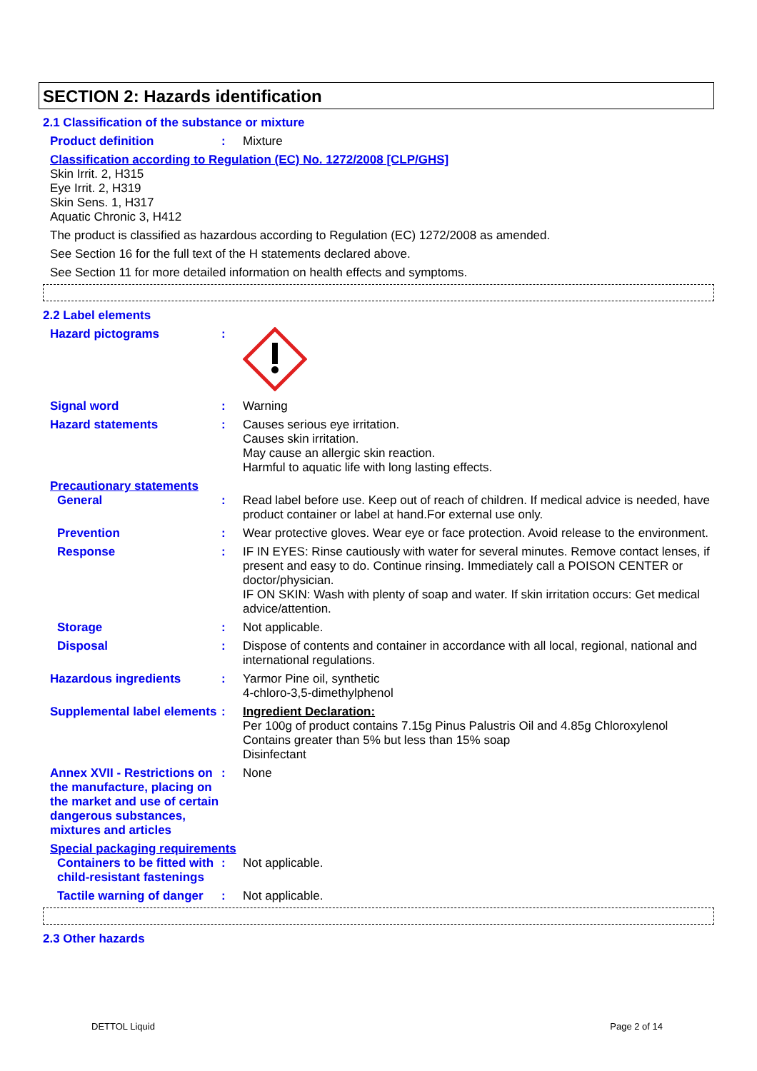SECTION 2: Hazards identification
2.1 Classification of the substance or mixture
Product definition : Mixture
Classification according to Regulation (EC) No. 1272/2008 [CLP/GHS]
Skin Irrit. 2, H315
Eye Irrit. 2, H319
Skin Sens. 1, H317
Aquatic Chronic 3, H412
The product is classified as hazardous according to Regulation (EC) 1272/2008 as amended.
See Section 16 for the full text of the H statements declared above.
See Section 11 for more detailed information on health effects and symptoms.
2.2 Label elements
Hazard pictograms :
Signal word : Warning
Hazard statements : Causes serious eye irritation.
Causes skin irritation.
May cause an allergic skin reaction.
Harmful to aquatic life with long lasting effects.
Precautionary statements
General : Read label before use. Keep out of reach of children. If medical advice is needed, have product container or label at hand.For external use only.
Prevention : Wear protective gloves. Wear eye or face protection. Avoid release to the environment.
Response : IF IN EYES: Rinse cautiously with water for several minutes. Remove contact lenses, if present and easy to do. Continue rinsing. Immediately call a POISON CENTER or doctor/physician.
IF ON SKIN: Wash with plenty of soap and water. If skin irritation occurs: Get medical advice/attention.
Storage : Not applicable.
Disposal : Dispose of contents and container in accordance with all local, regional, national and international regulations.
Hazardous ingredients : Yarmor Pine oil, synthetic
4-chloro-3,5-dimethylphenol
Supplemental label elements
: Ingredient Declaration:
Per 100g of product contains 7.15g Pinus Palustris Oil and 4.85g Chloroxylenol
Contains greater than 5% but less than 15% soap
Disinfectant
Annex XVII - Restrictions on the manufacture, placing on the market and use of certain dangerous substances, mixtures and articles
: None
Special packaging requirements
Containers to be fitted with child-resistant fastenings
: Not applicable.
Tactile warning of danger
: Not applicable.
2.3 Other hazards
DETTOL Liquid Page 2 of 14